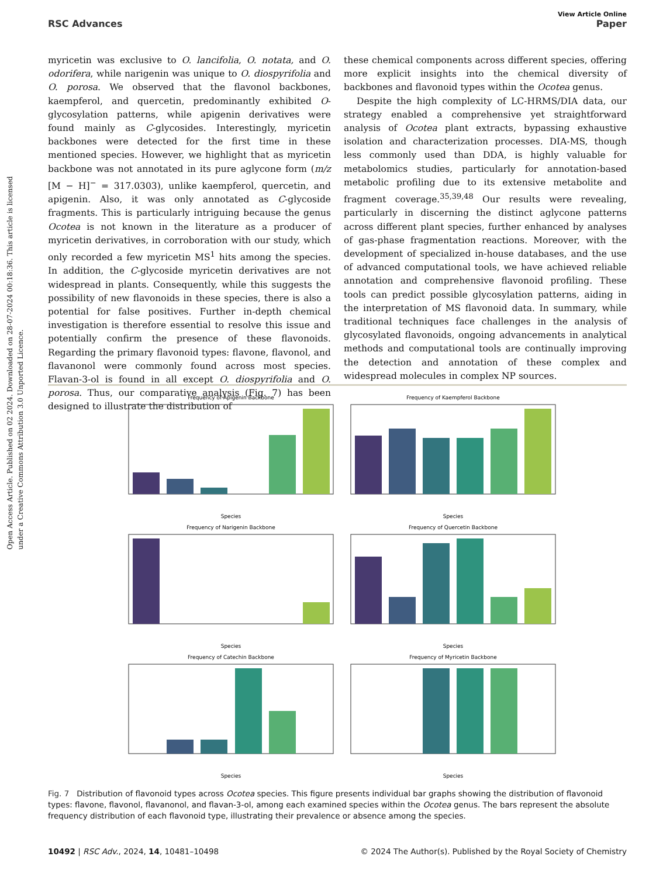Open Access Article. Published on 02 2024. Downloaded on 28-07-2024 00:18:36. This article is licensed under a Creative Commons Attribution 3.0 Unported Licence.
View Article Online
RSC Advances Paper
myricetin was exclusive to O. lancifolia, O. notata, and O. odorifera, while narigenin was unique to O. diospyrifolia and O. porosa. We observed that the flavonol backbones, kaempferol, and quercetin, predominantly exhibited O-glycosylation patterns, while apigenin derivatives were found mainly as C-glycosides. Interestingly, myricetin backbones were detected for the first time in these mentioned species. However, we highlight that as myricetin backbone was not annotated in its pure aglycone form (m/z [M − H]<sup>−</sup> = 317.0303), unlike kaempferol, quercetin, and apigenin. Also, it was only annotated as C-glycoside fragments. This is particularly intriguing because the genus Ocotea is not known in the literature as a producer of myricetin derivatives, in corroboration with our study, which only recorded a few myricetin MS<sup>1</sup> hits among the species. In addition, the C-glycoside myricetin derivatives are not widespread in plants. Consequently, while this suggests the possibility of new flavonoids in these species, there is also a potential for false positives. Further in-depth chemical investigation is therefore essential to resolve this issue and potentially confirm the presence of these flavonoids. Regarding the primary flavonoid types: flavone, flavonol, and flavanonol were commonly found across most species. Flavan-3-ol is found in all except O. diospyrifolia and O. porosa. Thus, our comparative analysis (Fig. 7) has been designed to illustrate the distribution of
these chemical components across different species, offering more explicit insights into the chemical diversity of backbones and flavonoid types within the Ocotea genus.
Despite the high complexity of LC-HRMS/DIA data, our strategy enabled a comprehensive yet straightforward analysis of Ocotea plant extracts, bypassing exhaustive isolation and characterization processes. DIA-MS, though less commonly used than DDA, is highly valuable for metabolomics studies, particularly for annotation-based metabolic profiling due to its extensive metabolite and fragment coverage.<sup>35,39,48</sup> Our results were revealing, particularly in discerning the distinct aglycone patterns across different plant species, further enhanced by analyses of gas-phase fragmentation reactions. Moreover, with the development of specialized in-house databases, and the use of advanced computational tools, we have achieved reliable annotation and comprehensive flavonoid profiling. These tools can predict possible glycosylation patterns, aiding in the interpretation of MS flavonoid data. In summary, while traditional techniques face challenges in the analysis of glycosylated flavonoids, ongoing advancements in analytical methods and computational tools are continually improving the detection and annotation of these complex and widespread molecules in complex NP sources.
Frequency of Apigenin Backbone
Species
Frequency of Kaempferol Backbone
Species
Frequency of Narigenin Backbone
Species
Frequency of Quercetin Backbone
Species
Frequency of Catechin Backbone
Species
Frequency of Myricetin Backbone
Species
Fig. 7 Distribution of flavonoid types across Ocotea species. This figure presents individual bar graphs showing the distribution of flavonoid types: flavone, flavonol, flavanonol, and flavan-3-ol, among each examined species within the Ocotea genus. The bars represent the absolute frequency distribution of each flavonoid type, illustrating their prevalence or absence among the species.
10492 | RSC Adv., 2024, 14, 10481–10498 © 2024 The Author(s). Published by the Royal Society of Chemistry